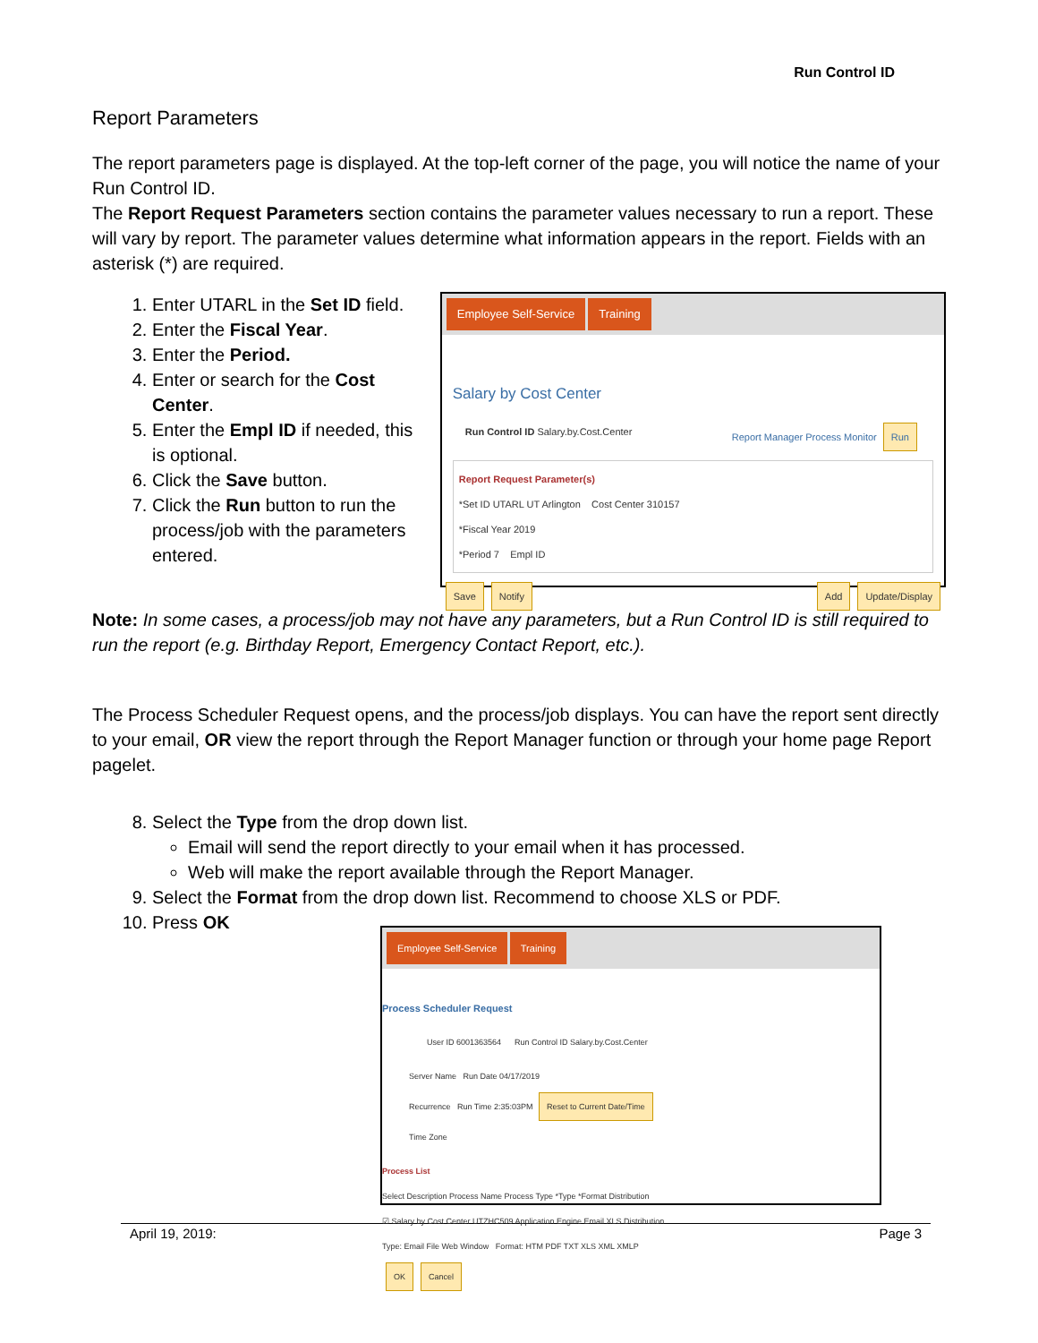Run Control ID
Report Parameters
The report parameters page is displayed. At the top-left corner of the page, you will notice the name of your Run Control ID.
The Report Request Parameters section contains the parameter values necessary to run a report. These will vary by report. The parameter values determine what information appears in the report. Fields with an asterisk (*) are required.
1. Enter UTARL in the Set ID field.
2. Enter the Fiscal Year.
3. Enter the Period.
4. Enter or search for the Cost Center.
5. Enter the Empl ID if needed, this is optional.
6. Click the Save button.
7. Click the Run button to run the process/job with the parameters entered.
Employee Self-Service Training
Salary by Cost Center
Run Control ID Salary.by.Cost.Center Report Manager Process Monitor Run
Report Request Parameter(s)
*Set ID UTARL UT Arlington Cost Center 310157
*Fiscal Year 2019
*Period 7 Empl ID
Save Notify Add Update/Display
Note: In some cases, a process/job may not have any parameters, but a Run Control ID is still required to run the report (e.g. Birthday Report, Emergency Contact Report, etc.).
The Process Scheduler Request opens, and the process/job displays. You can have the report sent directly to your email, OR view the report through the Report Manager function or through your home page Report pagelet.
8. Select the Type from the drop down list.
Email will send the report directly to your email when it has processed.
Web will make the report available through the Report Manager.
9. Select the Format from the drop down list. Recommend to choose XLS or PDF.
10. Press OK
Employee Self-Service Training
Process Scheduler Request
User ID 6001363564 Run Control ID Salary.by.Cost.Center
Server Name Run Date 04/17/2019
Recurrence Run Time 2:35:03PM Reset to Current Date/Time
Time Zone
Process List
Select Description Process Name Process Type *Type *Format Distribution
☑ Salary by Cost Center UTZHC509 Application Engine Email XLS Distribution
Type: Email File Web Window Format: HTM PDF TXT XLS XML XMLP
OK Cancel
April 19, 2019: Page 3